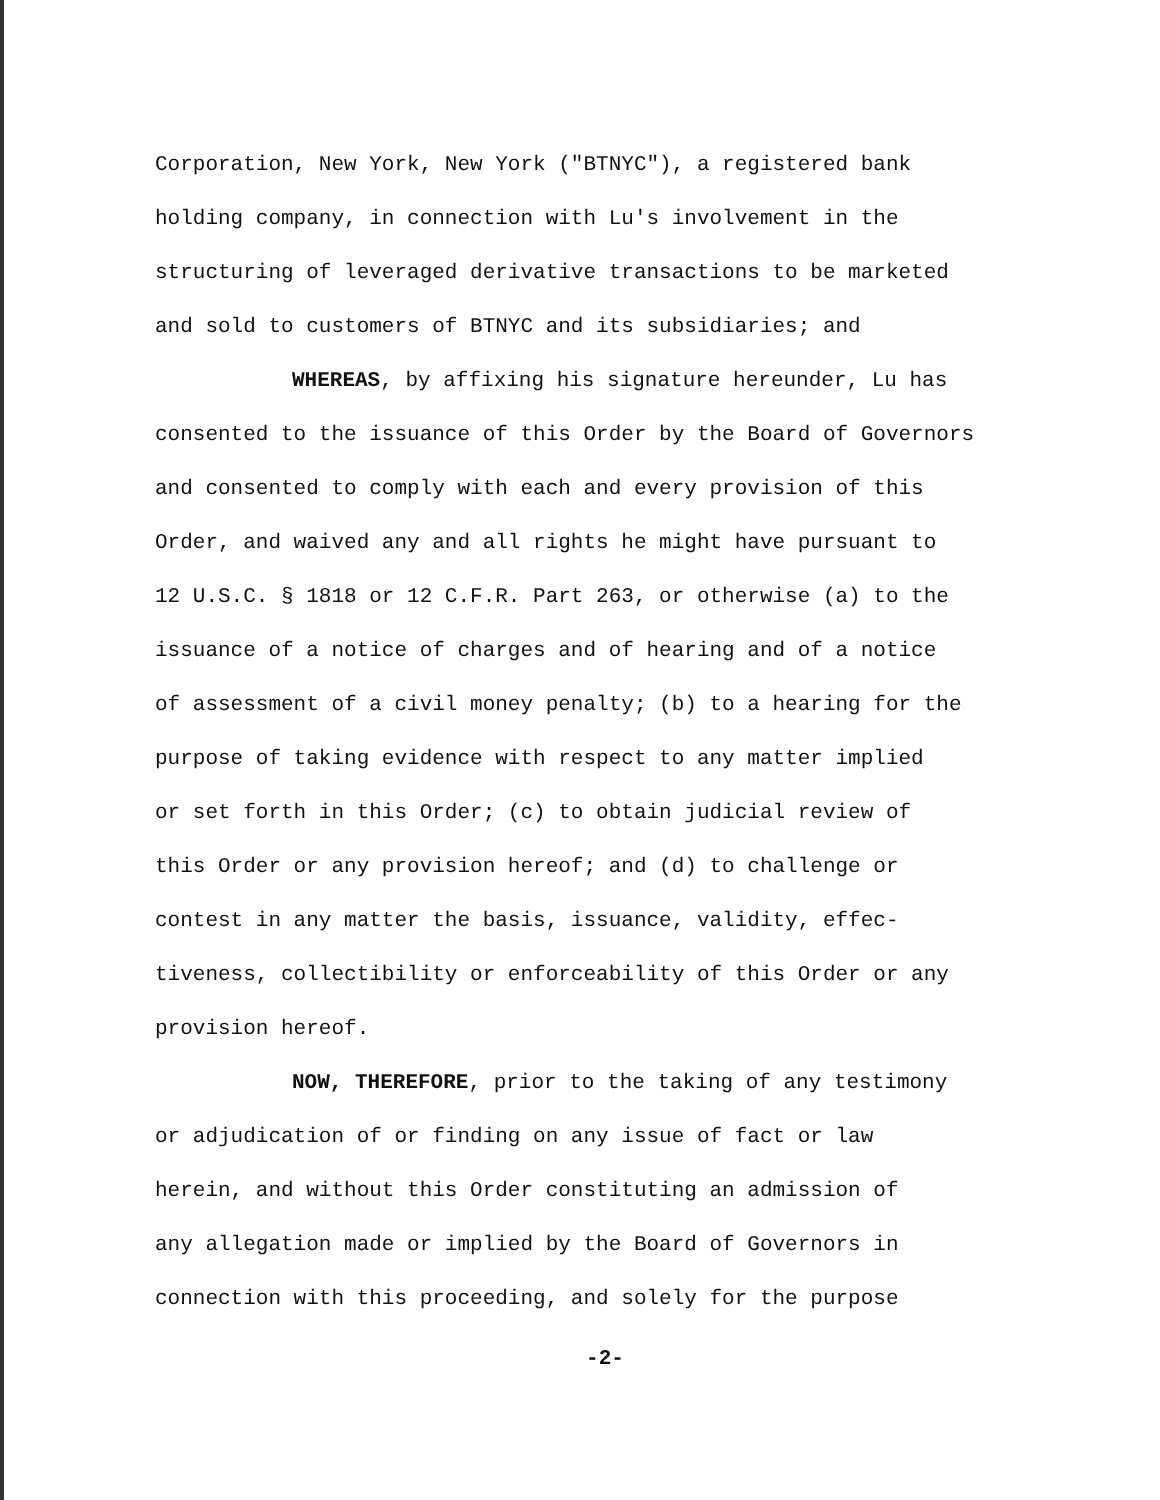Corporation, New York, New York ("BTNYC"), a registered bank
holding company, in connection with Lu's involvement in the
structuring of leveraged derivative transactions to be marketed
and sold to customers of BTNYC and its subsidiaries; and
WHEREAS, by affixing his signature hereunder, Lu has
consented to the issuance of this Order by the Board of Governors
and consented to comply with each and every provision of this
Order, and waived any and all rights he might have pursuant to
12 U.S.C. § 1818 or 12 C.F.R. Part 263, or otherwise (a) to the
issuance of a notice of charges and of hearing and of a notice
of assessment of a civil money penalty; (b) to a hearing for the
purpose of taking evidence with respect to any matter implied
or set forth in this Order; (c) to obtain judicial review of
this Order or any provision hereof; and (d) to challenge or
contest in any matter the basis, issuance, validity, effec-
tiveness, collectibility or enforceability of this Order or any
provision hereof.
NOW, THEREFORE, prior to the taking of any testimony
or adjudication of or finding on any issue of fact or law
herein, and without this Order constituting an admission of
any allegation made or implied by the Board of Governors in
connection with this proceeding, and solely for the purpose
-2-